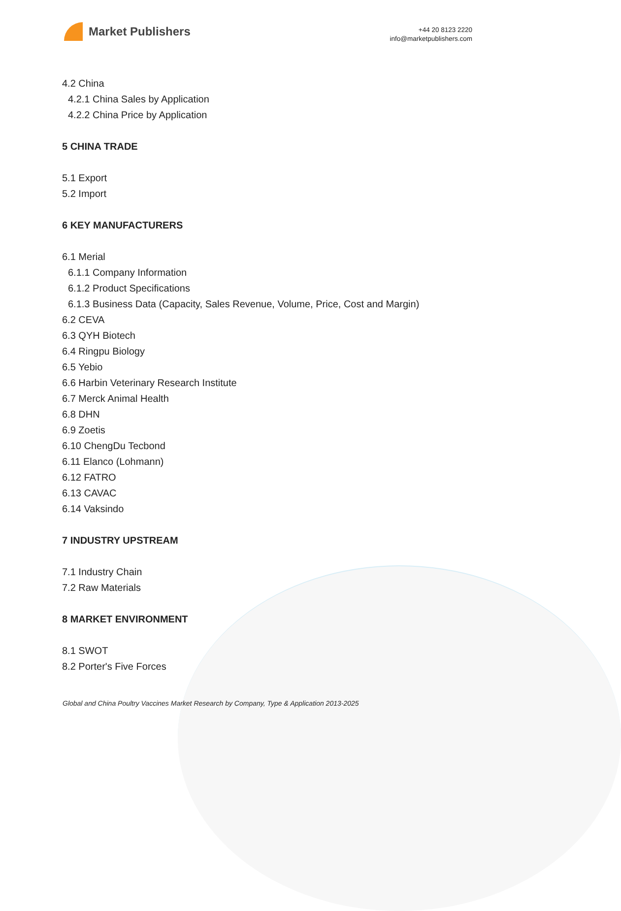Market Publishers
+44 20 8123 2220
info@marketpublishers.com
4.2 China
4.2.1 China Sales by Application
4.2.2 China Price by Application
5 CHINA TRADE
5.1 Export
5.2 Import
6 KEY MANUFACTURERS
6.1 Merial
6.1.1 Company Information
6.1.2 Product Specifications
6.1.3 Business Data (Capacity, Sales Revenue, Volume, Price, Cost and Margin)
6.2 CEVA
6.3 QYH Biotech
6.4 Ringpu Biology
6.5 Yebio
6.6 Harbin Veterinary Research Institute
6.7 Merck Animal Health
6.8 DHN
6.9 Zoetis
6.10 ChengDu Tecbond
6.11 Elanco (Lohmann)
6.12 FATRO
6.13 CAVAC
6.14 Vaksindo
7 INDUSTRY UPSTREAM
7.1 Industry Chain
7.2 Raw Materials
8 MARKET ENVIRONMENT
8.1 SWOT
8.2 Porter's Five Forces
Global and China Poultry Vaccines Market Research by Company, Type & Application 2013-2025